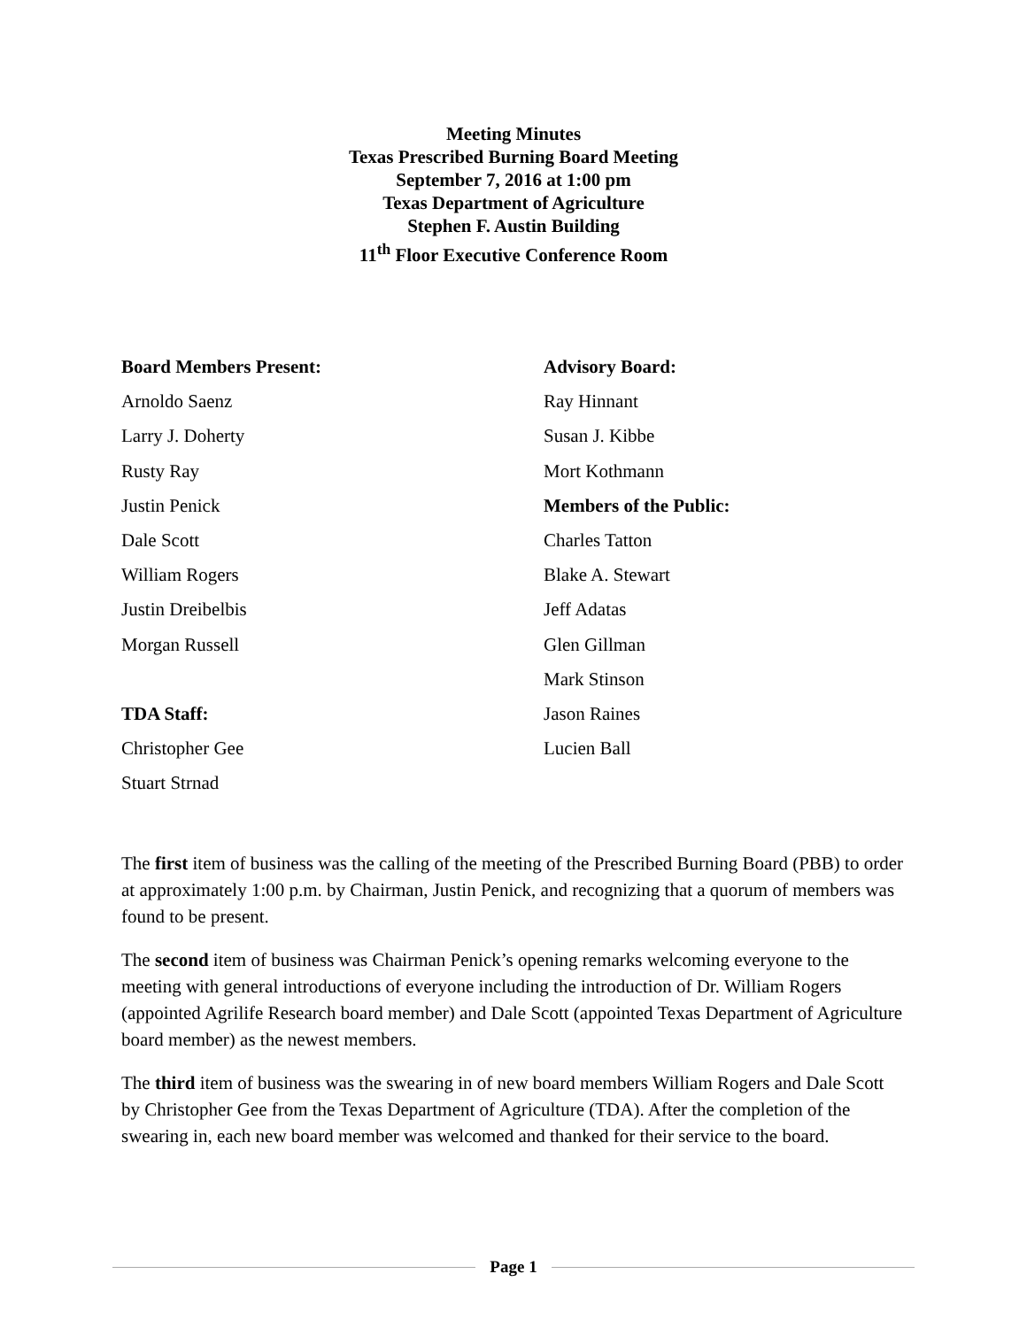Meeting Minutes
Texas Prescribed Burning Board Meeting
September 7, 2016 at 1:00 pm
Texas Department of Agriculture
Stephen F. Austin Building
11<sup>th</sup> Floor Executive Conference Room
Board Members Present:
Arnoldo Saenz
Larry J. Doherty
Rusty Ray
Justin Penick
Dale Scott
William Rogers
Justin Dreibelbis
Morgan Russell
TDA Staff:
Christopher Gee
Stuart Strnad
Advisory Board:
Ray Hinnant
Susan J. Kibbe
Mort Kothmann
Members of the Public:
Charles Tatton
Blake A. Stewart
Jeff Adatas
Glen Gillman
Mark Stinson
Jason Raines
Lucien Ball
The first item of business was the calling of the meeting of the Prescribed Burning Board (PBB) to order at approximately 1:00 p.m. by Chairman, Justin Penick, and recognizing that a quorum of members was found to be present.
The second item of business was Chairman Penick’s opening remarks welcoming everyone to the meeting with general introductions of everyone including the introduction of Dr. William Rogers (appointed Agrilife Research board member) and Dale Scott (appointed Texas Department of Agriculture board member) as the newest members.
The third item of business was the swearing in of new board members William Rogers and Dale Scott by Christopher Gee from the Texas Department of Agriculture (TDA). After the completion of the swearing in, each new board member was welcomed and thanked for their service to the board.
Page 1